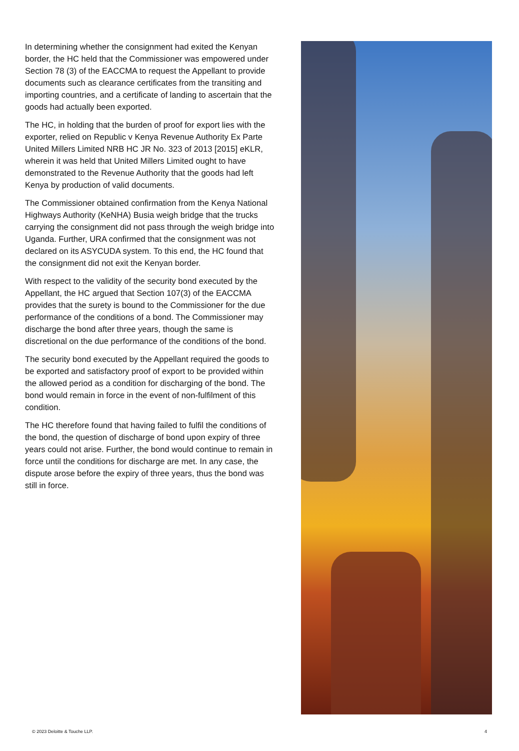In determining whether the consignment had exited the Kenyan border, the HC held that the Commissioner was empowered under Section 78 (3) of the EACCMA to request the Appellant to provide documents such as clearance certificates from the transiting and importing countries, and a certificate of landing to ascertain that the goods had actually been exported.
The HC, in holding that the burden of proof for export lies with the exporter, relied on Republic v Kenya Revenue Authority Ex Parte United Millers Limited NRB HC JR No. 323 of 2013 [2015] eKLR, wherein it was held that United Millers Limited ought to have demonstrated to the Revenue Authority that the goods had left Kenya by production of valid documents.
The Commissioner obtained confirmation from the Kenya National Highways Authority (KeNHA) Busia weigh bridge that the trucks carrying the consignment did not pass through the weigh bridge into Uganda. Further, URA confirmed that the consignment was not declared on its ASYCUDA system. To this end, the HC found that the consignment did not exit the Kenyan border.
With respect to the validity of the security bond executed by the Appellant, the HC argued that Section 107(3) of the EACCMA provides that the surety is bound to the Commissioner for the due performance of the conditions of a bond. The Commissioner may discharge the bond after three years, though the same is discretional on the due performance of the conditions of the bond.
The security bond executed by the Appellant required the goods to be exported and satisfactory proof of export to be provided within the allowed period as a condition for discharging of the bond. The bond would remain in force in the event of non-fulfilment of this condition.
The HC therefore found that having failed to fulfil the conditions of the bond, the question of discharge of bond upon expiry of three years could not arise. Further, the bond would continue to remain in force until the conditions for discharge are met. In any case, the dispute arose before the expiry of three years, thus the bond was still in force.
© 2023 Deloitte & Touche LLP. 4